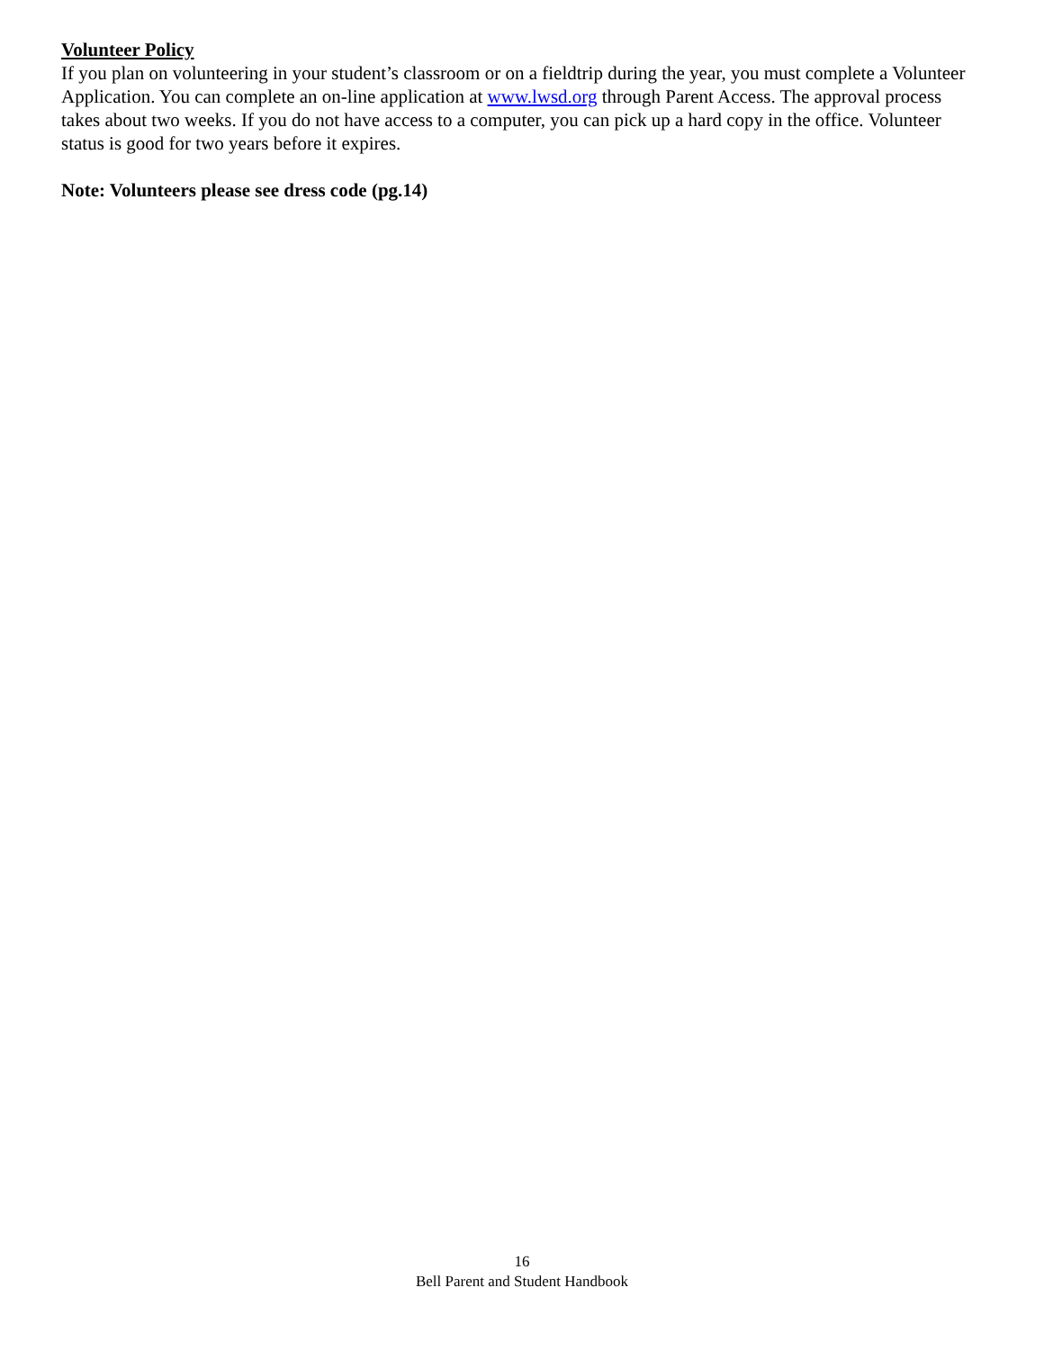Volunteer Policy
If you plan on volunteering in your student’s classroom or on a fieldtrip during the year, you must complete a Volunteer Application. You can complete an on-line application at www.lwsd.org through Parent Access. The approval process takes about two weeks. If you do not have access to a computer, you can pick up a hard copy in the office. Volunteer status is good for two years before it expires.
Note: Volunteers please see dress code (pg.14)
16
Bell Parent and Student Handbook